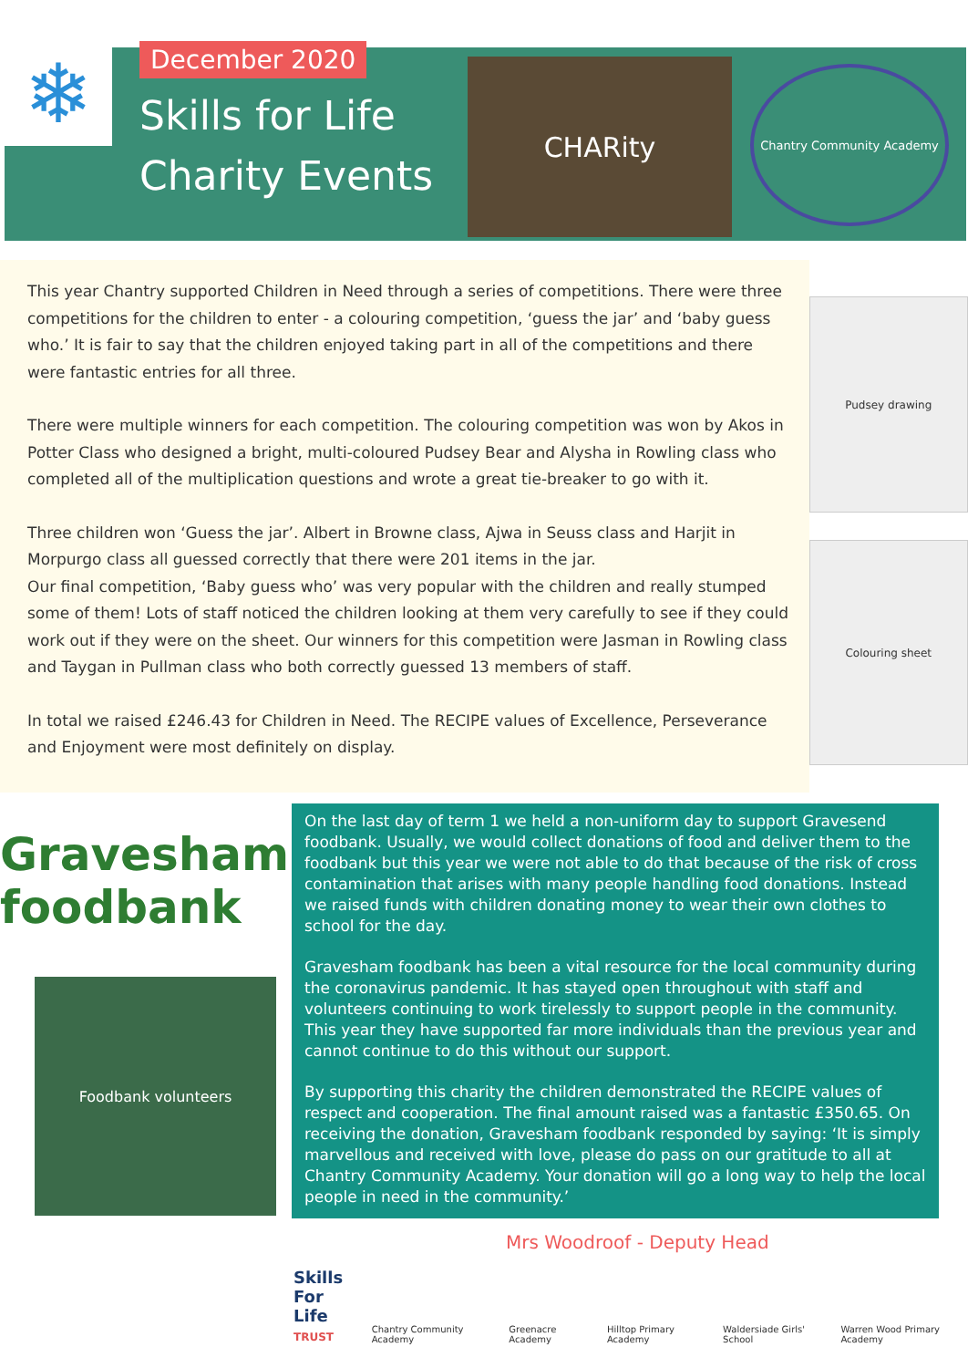❄
December 2020
Skills for Life
Charity Events
CHARity
Chantry Community Academy
This year Chantry supported Children in Need through a series of competitions. There were three competitions for the children to enter - a colouring competition, ‘guess the jar’ and ‘baby guess who.’ It is fair to say that the children enjoyed taking part in all of the competitions and there were fantastic entries for all three.
There were multiple winners for each competition. The colouring competition was won by Akos in Potter Class who designed a bright, multi-coloured Pudsey Bear and Alysha in Rowling class who completed all of the multiplication questions and wrote a great tie-breaker to go with it.
Three children won ‘Guess the jar’. Albert in Browne class, Ajwa in Seuss class and Harjit in Morpurgo class all guessed correctly that there were 201 items in the jar.
Our final competition, ‘Baby guess who’ was very popular with the children and really stumped some of them! Lots of staff noticed the children looking at them very carefully to see if they could work out if they were on the sheet. Our winners for this competition were Jasman in Rowling class and Taygan in Pullman class who both correctly guessed 13 members of staff.
In total we raised £246.43 for Children in Need. The RECIPE values of Excellence, Perseverance and Enjoyment were most definitely on display.
Pudsey drawing
Colouring sheet
Gravesham foodbank
Foodbank volunteers
On the last day of term 1 we held a non-uniform day to support Gravesend foodbank. Usually, we would collect donations of food and deliver them to the foodbank but this year we were not able to do that because of the risk of cross contamination that arises with many people handling food donations. Instead we raised funds with children donating money to wear their own clothes to school for the day.
Gravesham foodbank has been a vital resource for the local community during the coronavirus pandemic. It has stayed open throughout with staff and volunteers continuing to work tirelessly to support people in the community. This year they have supported far more individuals than the previous year and cannot continue to do this without our support.
By supporting this charity the children demonstrated the RECIPE values of respect and cooperation. The final amount raised was a fantastic £350.65. On receiving the donation, Gravesham foodbank responded by saying: ‘It is simply marvellous and received with love, please do pass on our gratitude to all at Chantry Community Academy. Your donation will go a long way to help the local people in need in the community.’
Mrs Woodroof - Deputy Head
Skills
For Life
TRUST Chantry Community Academy Greenacre Academy Hilltop Primary Academy Waldersiade Girls' School Warren Wood Primary Academy